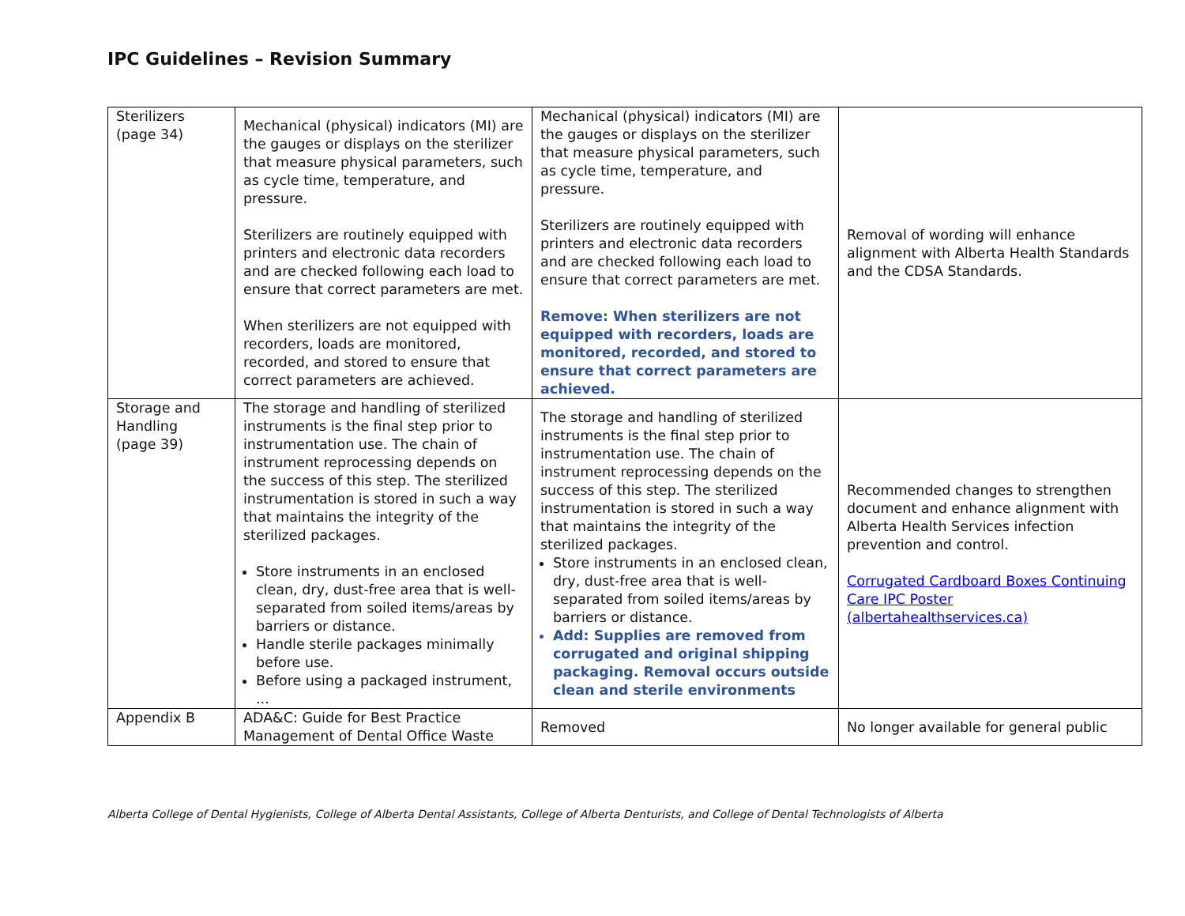IPC Guidelines – Revision Summary
| Sterilizers (page 34) | Mechanical (physical) indicators (MI) are the gauges or displays on the sterilizer that measure physical parameters, such as cycle time, temperature, and pressure. Sterilizers are routinely equipped with printers and electronic data recorders and are checked following each load to ensure that correct parameters are met. When sterilizers are not equipped with recorders, loads are monitored, recorded, and stored to ensure that correct parameters are achieved. | Mechanical (physical) indicators (MI) are the gauges or displays on the sterilizer that measure physical parameters, such as cycle time, temperature, and pressure. Sterilizers are routinely equipped with printers and electronic data recorders and are checked following each load to ensure that correct parameters are met. Remove: When sterilizers are not equipped with recorders, loads are monitored, recorded, and stored to ensure that correct parameters are achieved. | Removal of wording will enhance alignment with Alberta Health Standards and the CDSA Standards. |
| Storage and Handling (page 39) | The storage and handling of sterilized instruments is the final step prior to instrumentation use. The chain of instrument reprocessing depends on the success of this step. The sterilized instrumentation is stored in such a way that maintains the integrity of the sterilized packages. Store instruments in an enclosed clean, dry, dust-free area that is well-separated from soiled items/areas by barriers or distance. Handle sterile packages minimally before use. Before using a packaged instrument, ... | The storage and handling of sterilized instruments is the final step prior to instrumentation use. The chain of instrument reprocessing depends on the success of this step. The sterilized instrumentation is stored in such a way that maintains the integrity of the sterilized packages. Store instruments in an enclosed clean, dry, dust-free area that is well-separated from soiled items/areas by barriers or distance. Add: Supplies are removed from corrugated and original shipping packaging. Removal occurs outside clean and sterile environments | Recommended changes to strengthen document and enhance alignment with Alberta Health Services infection prevention and control. Corrugated Cardboard Boxes Continuing Care IPC Poster (albertahealthservices.ca) |
| Appendix B | ADA&C: Guide for Best Practice Management of Dental Office Waste | Removed | No longer available for general public |
Alberta College of Dental Hygienists, College of Alberta Dental Assistants, College of Alberta Denturists, and College of Dental Technologists of Alberta